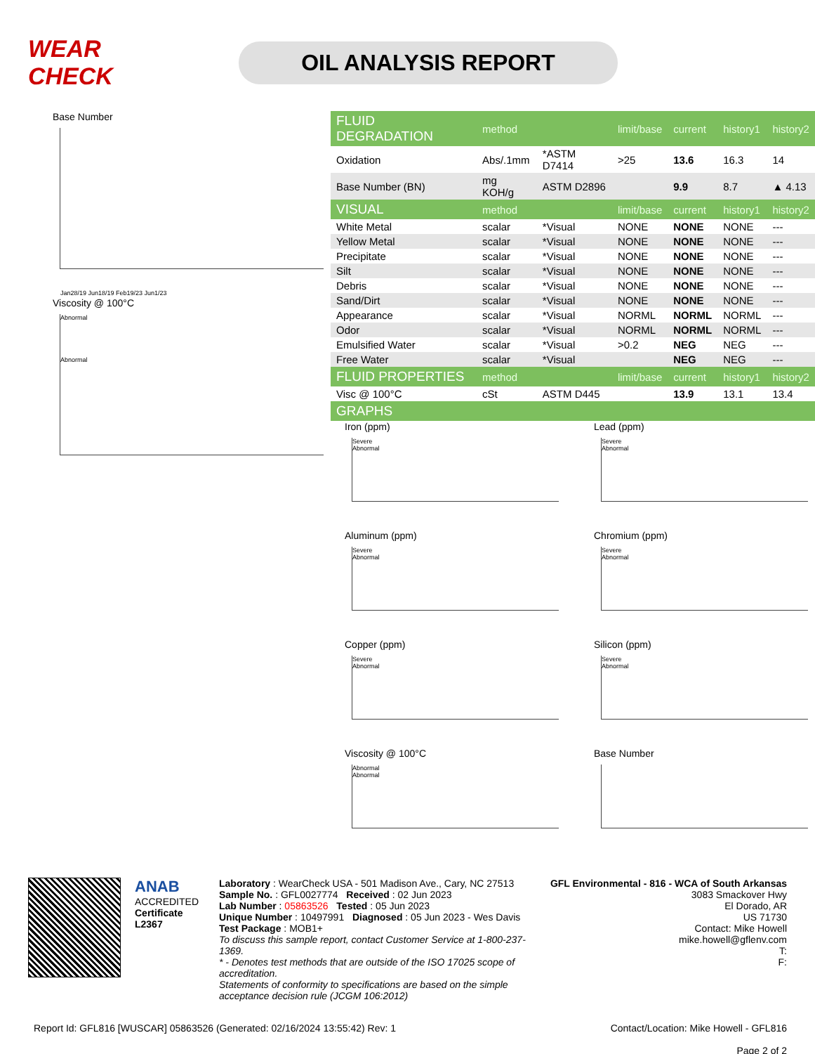WEAR CHECK
OIL ANALYSIS REPORT
Base Number
Jan28/19 Jun18/19 Feb19/23 Jun1/23
Viscosity @ 100°C
Abnormal
Abnormal
| FLUID DEGRADATION | method | | limit/base | current | history1 | history2 |
| --- | --- | --- | --- | --- | --- | --- |
| Oxidation | Abs/.1mm | *ASTM D7414 | >25 | 13.6 | 16.3 | 14 |
| Base Number (BN) | mg KOH/g | ASTM D2896 | | 9.9 | 8.7 | ▲ 4.13 |
| VISUAL | method | | limit/base | current | history1 | history2 |
| White Metal | scalar | *Visual | NONE | NONE | NONE | --- |
| Yellow Metal | scalar | *Visual | NONE | NONE | NONE | --- |
| Precipitate | scalar | *Visual | NONE | NONE | NONE | --- |
| Silt | scalar | *Visual | NONE | NONE | NONE | --- |
| Debris | scalar | *Visual | NONE | NONE | NONE | --- |
| Sand/Dirt | scalar | *Visual | NONE | NONE | NONE | --- |
| Appearance | scalar | *Visual | NORML | NORML | NORML | --- |
| Odor | scalar | *Visual | NORML | NORML | NORML | --- |
| Emulsified Water | scalar | *Visual | >0.2 | NEG | NEG | --- |
| Free Water | scalar | *Visual | | NEG | NEG | --- |
| FLUID PROPERTIES | method | | limit/base | current | history1 | history2 |
| Visc @ 100°C | cSt | ASTM D445 | | 13.9 | 13.1 | 13.4 |
| GRAPHS | | | | | | |
Iron (ppm)
Severe
Abnormal
Lead (ppm)
Severe
Abnormal
Aluminum (ppm)
Severe
Abnormal
Chromium (ppm)
Severe
Abnormal
Copper (ppm)
Severe
Abnormal
Silicon (ppm)
Severe
Abnormal
Viscosity @ 100°C
Abnormal
Abnormal
Base Number
ANAB
ACCREDITED
Certificate L2367
Laboratory : WearCheck USA - 501 Madison Ave., Cary, NC 27513
Sample No. : GFL0027774 Received : 02 Jun 2023
Lab Number : 05863526 Tested : 05 Jun 2023
Unique Number : 10497991 Diagnosed : 05 Jun 2023 - Wes Davis
Test Package : MOB1+
To discuss this sample report, contact Customer Service at 1-800-237-1369.
* - Denotes test methods that are outside of the ISO 17025 scope of accreditation.
Statements of conformity to specifications are based on the simple acceptance decision rule (JCGM 106:2012)
GFL Environmental - 816 - WCA of South Arkansas
3083 Smackover Hwy
El Dorado, AR
US 71730
Contact: Mike Howell
mike.howell@gflenv.com
T:
F:
Report Id: GFL816 [WUSCAR] 05863526 (Generated: 02/16/2024 13:55:42) Rev: 1 Contact/Location: Mike Howell - GFL816
Page 2 of 2